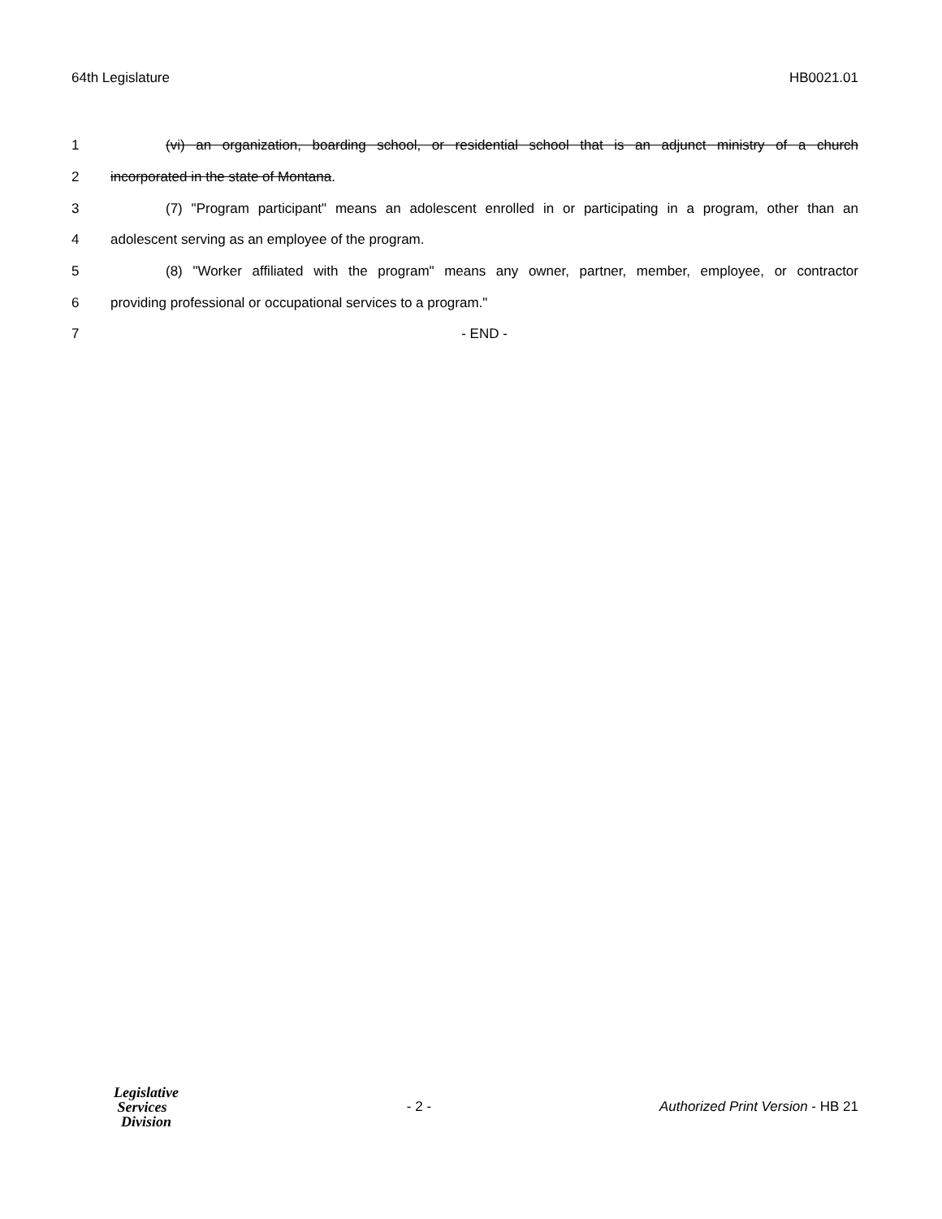64th Legislature HB0021.01
1 (vi) an organization, boarding school, or residential school that is an adjunct ministry of a church
2 incorporated in the state of Montana.
3 (7) "Program participant" means an adolescent enrolled in or participating in a program, other than an
4 adolescent serving as an employee of the program.
5 (8) "Worker affiliated with the program" means any owner, partner, member, employee, or contractor
6 providing professional or occupational services to a program."
7 - END -
Legislative
Services
Division
- 2 - Authorized Print Version - HB 21